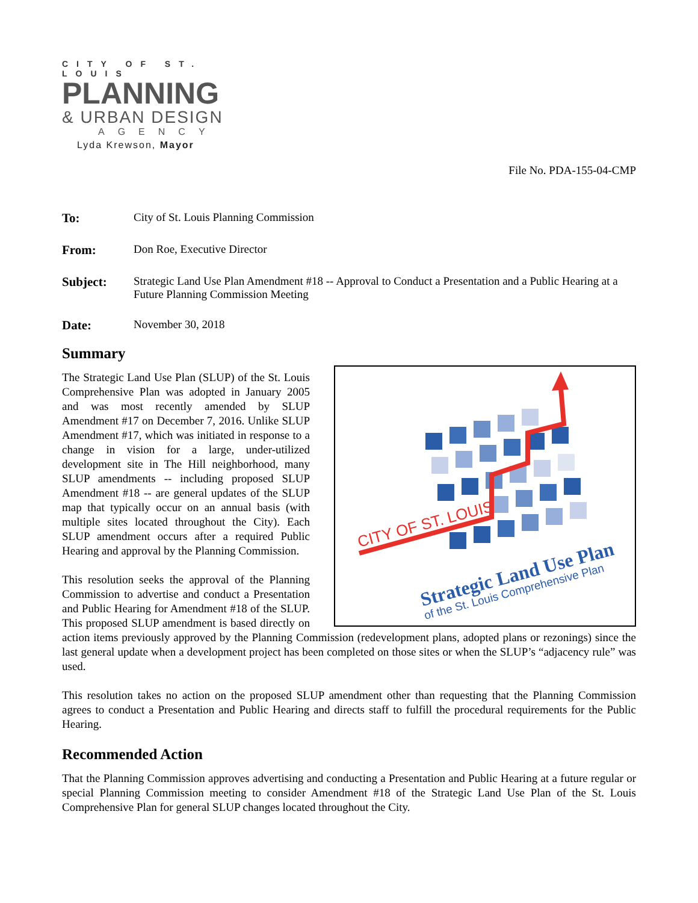CITY OF ST. LOUIS
PLANNING
& URBAN DESIGN
AGENCY
Lyda Krewson, Mayor
File No. PDA-155-04-CMP
To: City of St. Louis Planning Commission
From: Don Roe, Executive Director
Subject: Strategic Land Use Plan Amendment #18 -- Approval to Conduct a Presentation and a Public Hearing at a Future Planning Commission Meeting
Date: November 30, 2018
Summary
CITY OF ST. LOUIS
Strategic Land Use Plan
of the St. Louis Comprehensive Plan
The Strategic Land Use Plan (SLUP) of the St. Louis Comprehensive Plan was adopted in January 2005 and was most recently amended by SLUP Amendment #17 on December 7, 2016. Unlike SLUP Amendment #17, which was initiated in response to a change in vision for a large, under-utilized development site in The Hill neighborhood, many SLUP amendments -- including proposed SLUP Amendment #18 -- are general updates of the SLUP map that typically occur on an annual basis (with multiple sites located throughout the City). Each SLUP amendment occurs after a required Public Hearing and approval by the Planning Commission.
This resolution seeks the approval of the Planning Commission to advertise and conduct a Presentation and Public Hearing for Amendment #18 of the SLUP. This proposed SLUP amendment is based directly on action items previously approved by the Planning Commission (redevelopment plans, adopted plans or rezonings) since the last general update when a development project has been completed on those sites or when the SLUP’s “adjacency rule” was used.
This resolution takes no action on the proposed SLUP amendment other than requesting that the Planning Commission agrees to conduct a Presentation and Public Hearing and directs staff to fulfill the procedural requirements for the Public Hearing.
Recommended Action
That the Planning Commission approves advertising and conducting a Presentation and Public Hearing at a future regular or special Planning Commission meeting to consider Amendment #18 of the Strategic Land Use Plan of the St. Louis Comprehensive Plan for general SLUP changes located throughout the City.